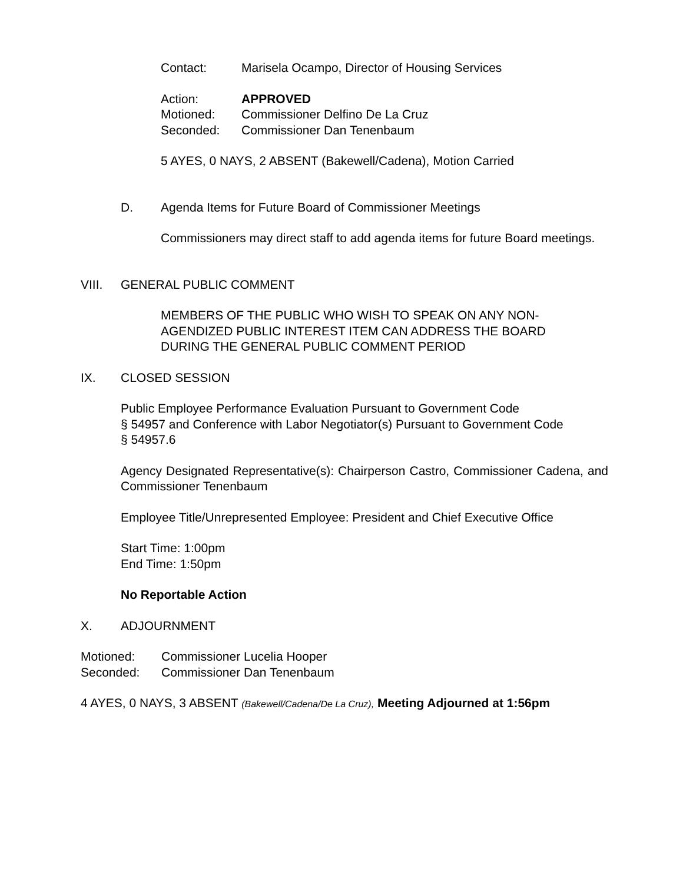Contact: Marisela Ocampo, Director of Housing Services
Action: APPROVED
Motioned: Commissioner Delfino De La Cruz
Seconded: Commissioner Dan Tenenbaum
5 AYES, 0 NAYS, 2 ABSENT (Bakewell/Cadena), Motion Carried
D. Agenda Items for Future Board of Commissioner Meetings
Commissioners may direct staff to add agenda items for future Board meetings.
VIII. GENERAL PUBLIC COMMENT
MEMBERS OF THE PUBLIC WHO WISH TO SPEAK ON ANY NON-
AGENDIZED PUBLIC INTEREST ITEM CAN ADDRESS THE BOARD
DURING THE GENERAL PUBLIC COMMENT PERIOD
IX. CLOSED SESSION
Public Employee Performance Evaluation Pursuant to Government Code
§ 54957 and Conference with Labor Negotiator(s) Pursuant to Government Code
§ 54957.6
Agency Designated Representative(s): Chairperson Castro, Commissioner Cadena, and Commissioner Tenenbaum
Employee Title/Unrepresented Employee: President and Chief Executive Office
Start Time: 1:00pm
End Time: 1:50pm
No Reportable Action
X. ADJOURNMENT
Motioned: Commissioner Lucelia Hooper
Seconded: Commissioner Dan Tenenbaum
4 AYES, 0 NAYS, 3 ABSENT (Bakewell/Cadena/De La Cruz), Meeting Adjourned at 1:56pm